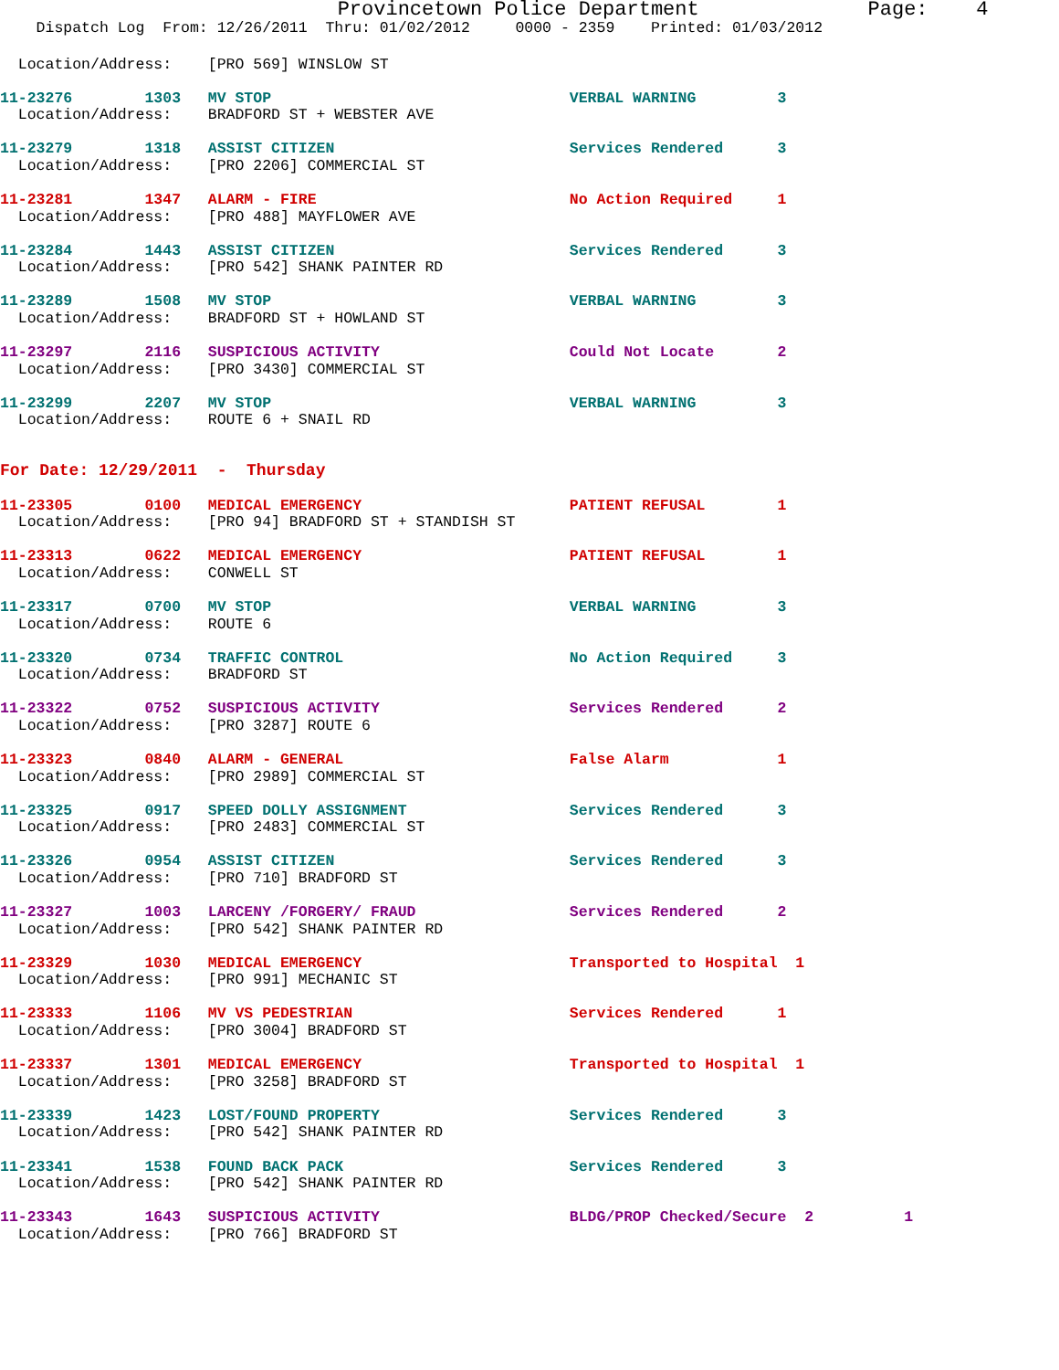Provincetown Police Department              Page:    4
    Dispatch Log  From: 12/26/2011  Thru: 01/02/2012     0000 - 2359    Printed: 01/03/2012
  Location/Address:    [PRO 569] WINSLOW ST
11-23276        1303   MV STOP                                 VERBAL WARNING         3
  Location/Address:    BRADFORD ST + WEBSTER AVE
11-23279        1318   ASSIST CITIZEN                          Services Rendered      3
  Location/Address:    [PRO 2206] COMMERCIAL ST
11-23281        1347   ALARM - FIRE                            No Action Required     1
  Location/Address:    [PRO 488] MAYFLOWER AVE
11-23284        1443   ASSIST CITIZEN                          Services Rendered      3
  Location/Address:    [PRO 542] SHANK PAINTER RD
11-23289        1508   MV STOP                                 VERBAL WARNING         3
  Location/Address:    BRADFORD ST + HOWLAND ST
11-23297        2116   SUSPICIOUS ACTIVITY                     Could Not Locate       2
  Location/Address:    [PRO 3430] COMMERCIAL ST
11-23299        2207   MV STOP                                 VERBAL WARNING         3
  Location/Address:    ROUTE 6 + SNAIL RD
For Date: 12/29/2011  -  Thursday
11-23305        0100   MEDICAL EMERGENCY                       PATIENT REFUSAL        1
  Location/Address:    [PRO 94] BRADFORD ST + STANDISH ST
11-23313        0622   MEDICAL EMERGENCY                       PATIENT REFUSAL        1
  Location/Address:    CONWELL ST
11-23317        0700   MV STOP                                 VERBAL WARNING         3
  Location/Address:    ROUTE 6
11-23320        0734   TRAFFIC CONTROL                         No Action Required     3
  Location/Address:    BRADFORD ST
11-23322        0752   SUSPICIOUS ACTIVITY                     Services Rendered      2
  Location/Address:    [PRO 3287] ROUTE 6
11-23323        0840   ALARM - GENERAL                         False Alarm            1
  Location/Address:    [PRO 2989] COMMERCIAL ST
11-23325        0917   SPEED DOLLY ASSIGNMENT                  Services Rendered      3
  Location/Address:    [PRO 2483] COMMERCIAL ST
11-23326        0954   ASSIST CITIZEN                          Services Rendered      3
  Location/Address:    [PRO 710] BRADFORD ST
11-23327        1003   LARCENY /FORGERY/ FRAUD                 Services Rendered      2
  Location/Address:    [PRO 542] SHANK PAINTER RD
11-23329        1030   MEDICAL EMERGENCY                       Transported to Hospital  1
  Location/Address:    [PRO 991] MECHANIC ST
11-23333        1106   MV VS PEDESTRIAN                        Services Rendered      1
  Location/Address:    [PRO 3004] BRADFORD ST
11-23337        1301   MEDICAL EMERGENCY                       Transported to Hospital  1
  Location/Address:    [PRO 3258] BRADFORD ST
11-23339        1423   LOST/FOUND PROPERTY                     Services Rendered      3
  Location/Address:    [PRO 542] SHANK PAINTER RD
11-23341        1538   FOUND BACK PACK                         Services Rendered      3
  Location/Address:    [PRO 542] SHANK PAINTER RD
11-23343        1643   SUSPICIOUS ACTIVITY                     BLDG/PROP Checked/Secure  2          1
  Location/Address:    [PRO 766] BRADFORD ST